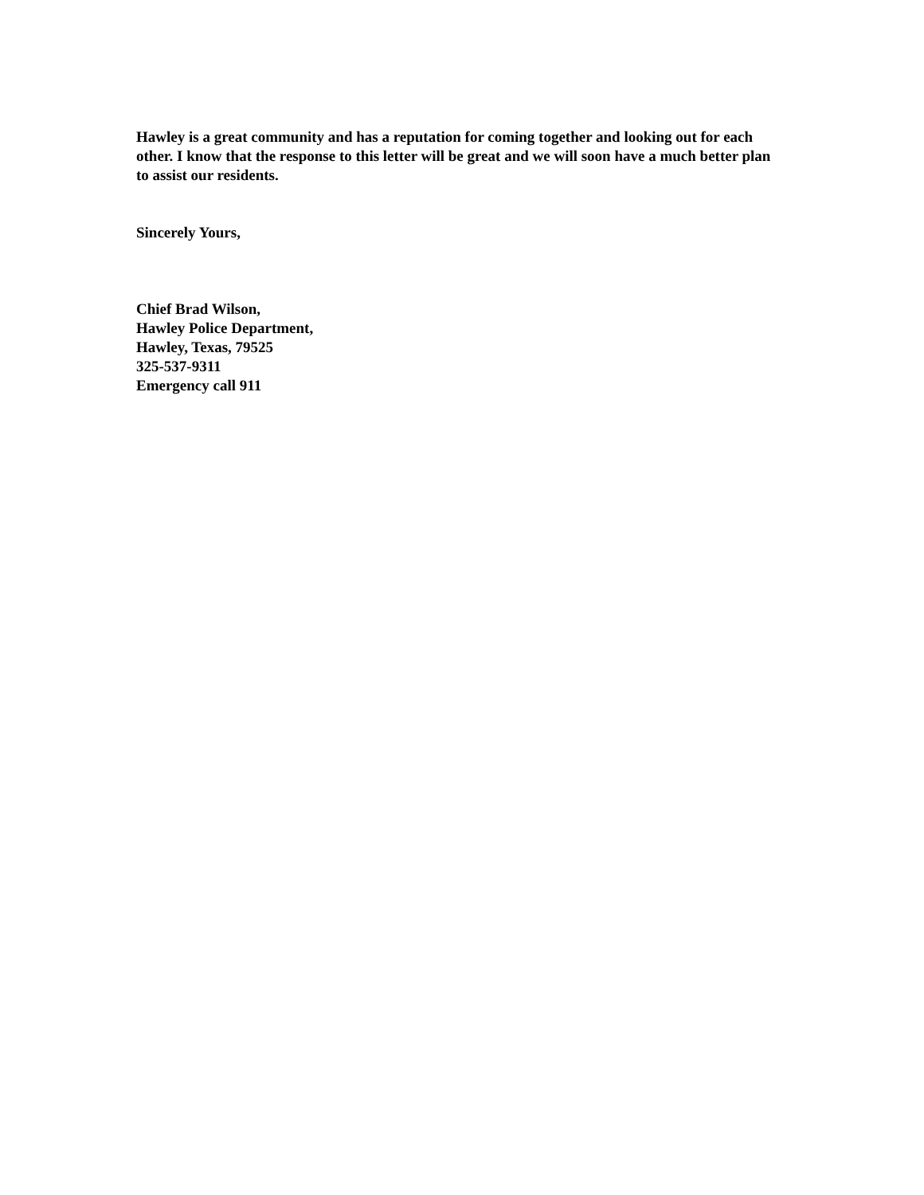Hawley is a great community and has a reputation for coming together and looking out for each other. I know that the response to this letter will be great and we will soon have a much better plan to assist our residents.
Sincerely Yours,
Chief Brad Wilson,
Hawley Police Department,
Hawley, Texas, 79525
325-537-9311
Emergency call 911